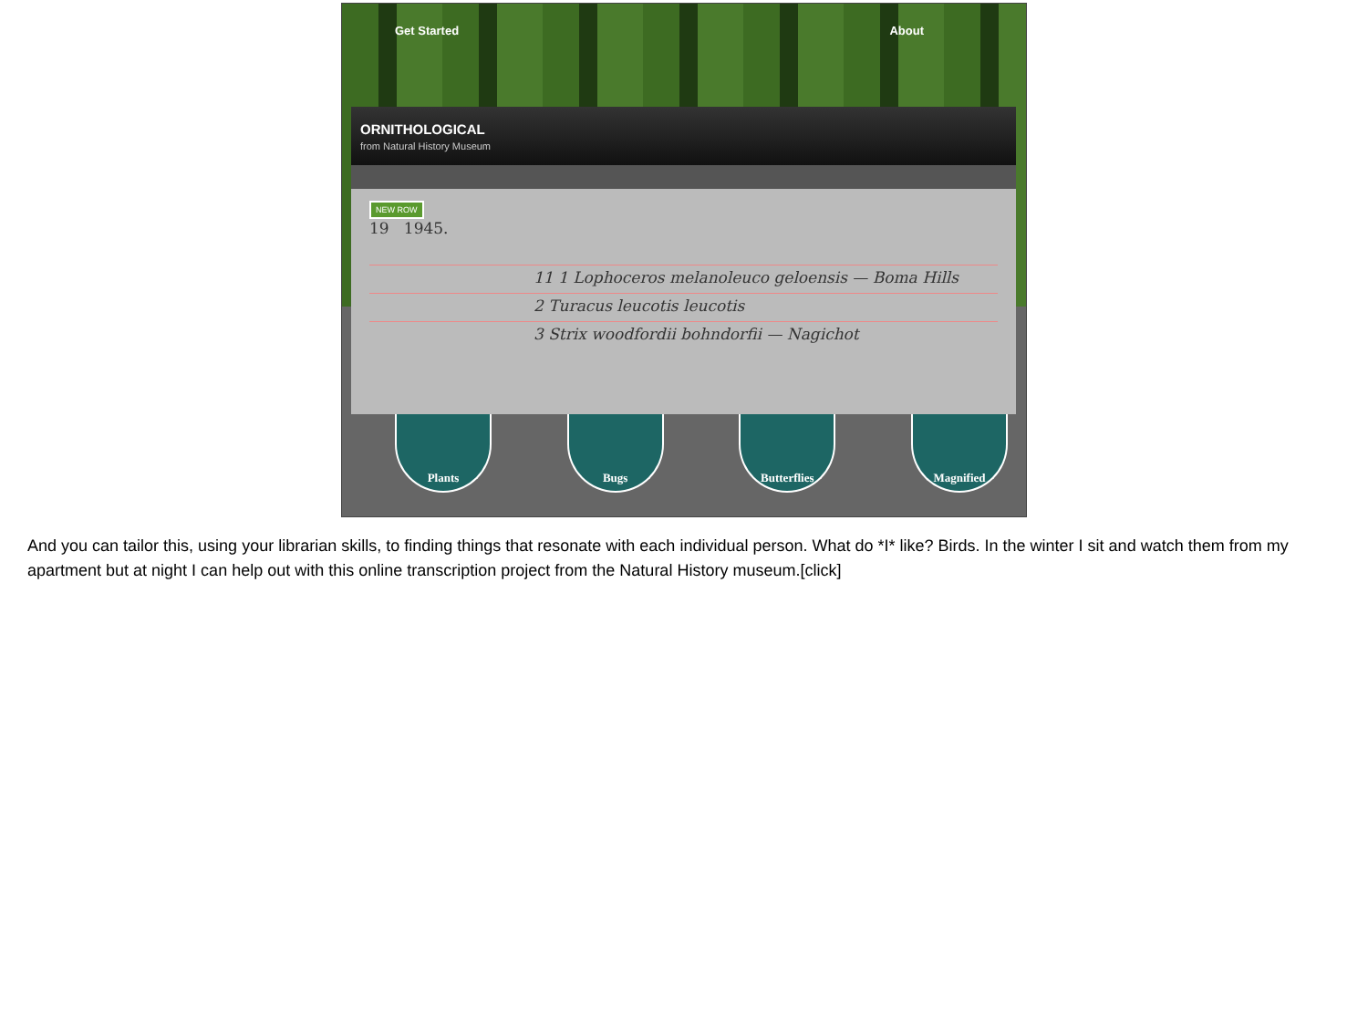Get Started About
ORNITHOLOGICAL
from Natural History Museum
NEW ROW
19 1945.
11 1 Lophoceros melanoleuco geloensis — Boma Hills
2 Turacus leucotis leucotis
3 Strix woodfordii bohndorfii — Nagichot
Plants Bugs Butterflies Magnified
And you can tailor this, using your librarian skills, to finding things that resonate with each individual person. What do *I* like? Birds. In the winter I sit and watch them from my apartment but at night I can help out with this online transcription project from the Natural History museum.[click]